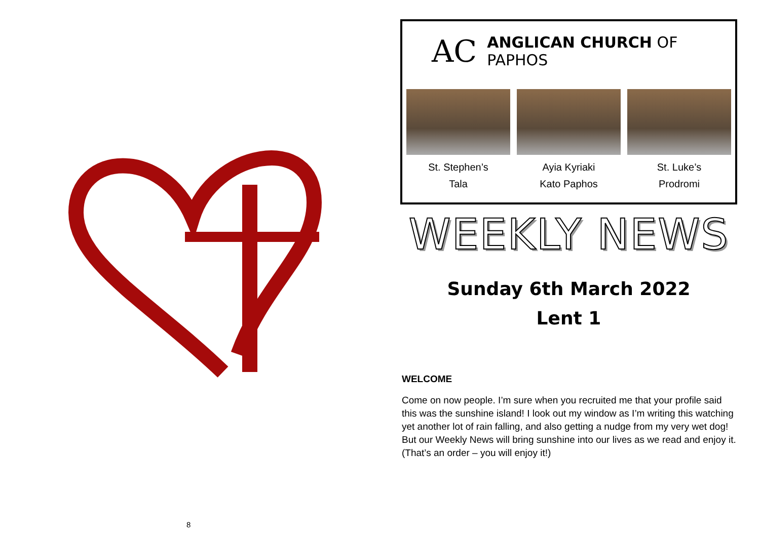8
AC ANGLICAN CHURCH OF PAPHOS
St. Stephen’s
Tala
Ayia Kyriaki
Kato Paphos
St. Luke’s
Prodromi
WEEKLY NEWS
Sunday 6th March 2022
Lent 1
WELCOME
Come on now people. I’m sure when you recruited me that your profile said this was the sunshine island! I look out my window as I’m writing this watching yet another lot of rain falling, and also getting a nudge from my very wet dog! But our Weekly News will bring sunshine into our lives as we read and enjoy it. (That’s an order – you will enjoy it!)